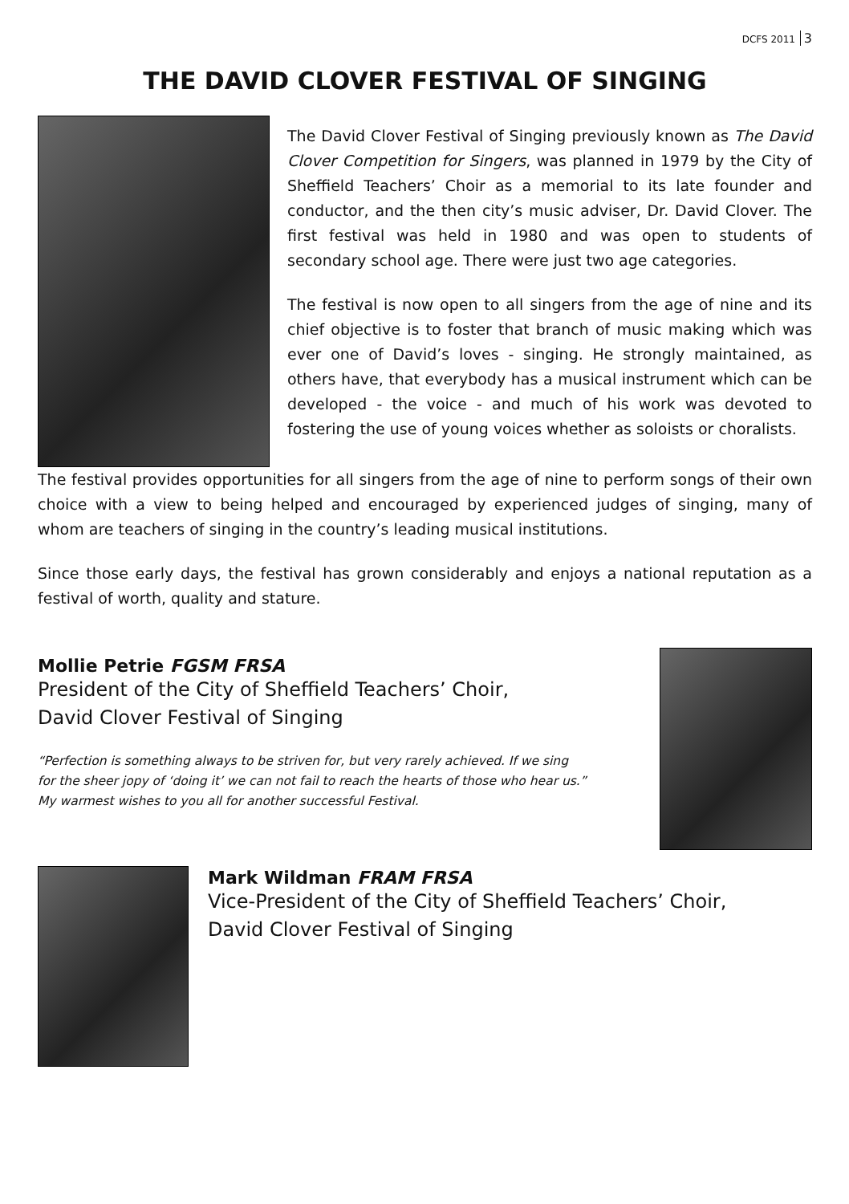DCFS 2011 3
THE DAVID CLOVER FESTIVAL OF SINGING
The David Clover Festival of Singing previously known as The David Clover Competition for Singers, was planned in 1979 by the City of Sheffield Teachers’ Choir as a memorial to its late founder and conductor, and the then city’s music adviser, Dr. David Clover. The first festival was held in 1980 and was open to students of secondary school age. There were just two age categories.
The festival is now open to all singers from the age of nine and its chief objective is to foster that branch of music making which was ever one of David’s loves - singing. He strongly maintained, as others have, that everybody has a musical instrument which can be developed - the voice - and much of his work was devoted to fostering the use of young voices whether as soloists or choralists.
The festival provides opportunities for all singers from the age of nine to perform songs of their own choice with a view to being helped and encouraged by experienced judges of singing, many of whom are teachers of singing in the country’s leading musical institutions.
Since those early days, the festival has grown considerably and enjoys a national reputation as a festival of worth, quality and stature.
Mollie Petrie FGSM FRSA
President of the City of Sheffield Teachers’ Choir,
David Clover Festival of Singing
“Perfection is something always to be striven for, but very rarely achieved. If we sing
for the sheer jopy of ‘doing it’ we can not fail to reach the hearts of those who hear us.”
My warmest wishes to you all for another successful Festival.
Mark Wildman FRAM FRSA
Vice-President of the City of Sheffield Teachers’ Choir,
David Clover Festival of Singing